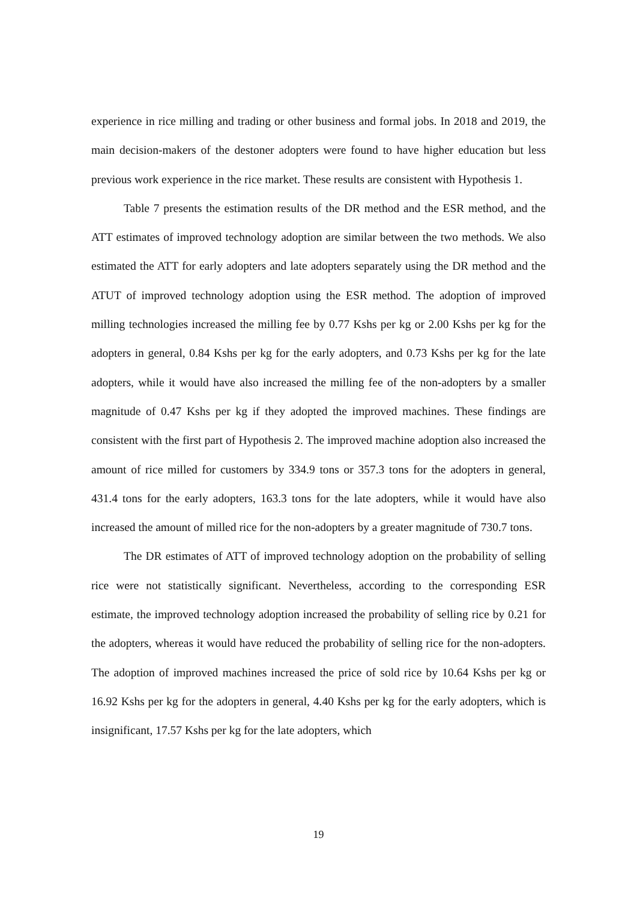experience in rice milling and trading or other business and formal jobs. In 2018 and 2019, the main decision-makers of the destoner adopters were found to have higher education but less previous work experience in the rice market. These results are consistent with Hypothesis 1.
Table 7 presents the estimation results of the DR method and the ESR method, and the ATT estimates of improved technology adoption are similar between the two methods. We also estimated the ATT for early adopters and late adopters separately using the DR method and the ATUT of improved technology adoption using the ESR method. The adoption of improved milling technologies increased the milling fee by 0.77 Kshs per kg or 2.00 Kshs per kg for the adopters in general, 0.84 Kshs per kg for the early adopters, and 0.73 Kshs per kg for the late adopters, while it would have also increased the milling fee of the non-adopters by a smaller magnitude of 0.47 Kshs per kg if they adopted the improved machines. These findings are consistent with the first part of Hypothesis 2. The improved machine adoption also increased the amount of rice milled for customers by 334.9 tons or 357.3 tons for the adopters in general, 431.4 tons for the early adopters, 163.3 tons for the late adopters, while it would have also increased the amount of milled rice for the non-adopters by a greater magnitude of 730.7 tons.
The DR estimates of ATT of improved technology adoption on the probability of selling rice were not statistically significant. Nevertheless, according to the corresponding ESR estimate, the improved technology adoption increased the probability of selling rice by 0.21 for the adopters, whereas it would have reduced the probability of selling rice for the non-adopters. The adoption of improved machines increased the price of sold rice by 10.64 Kshs per kg or 16.92 Kshs per kg for the adopters in general, 4.40 Kshs per kg for the early adopters, which is insignificant, 17.57 Kshs per kg for the late adopters, which
19